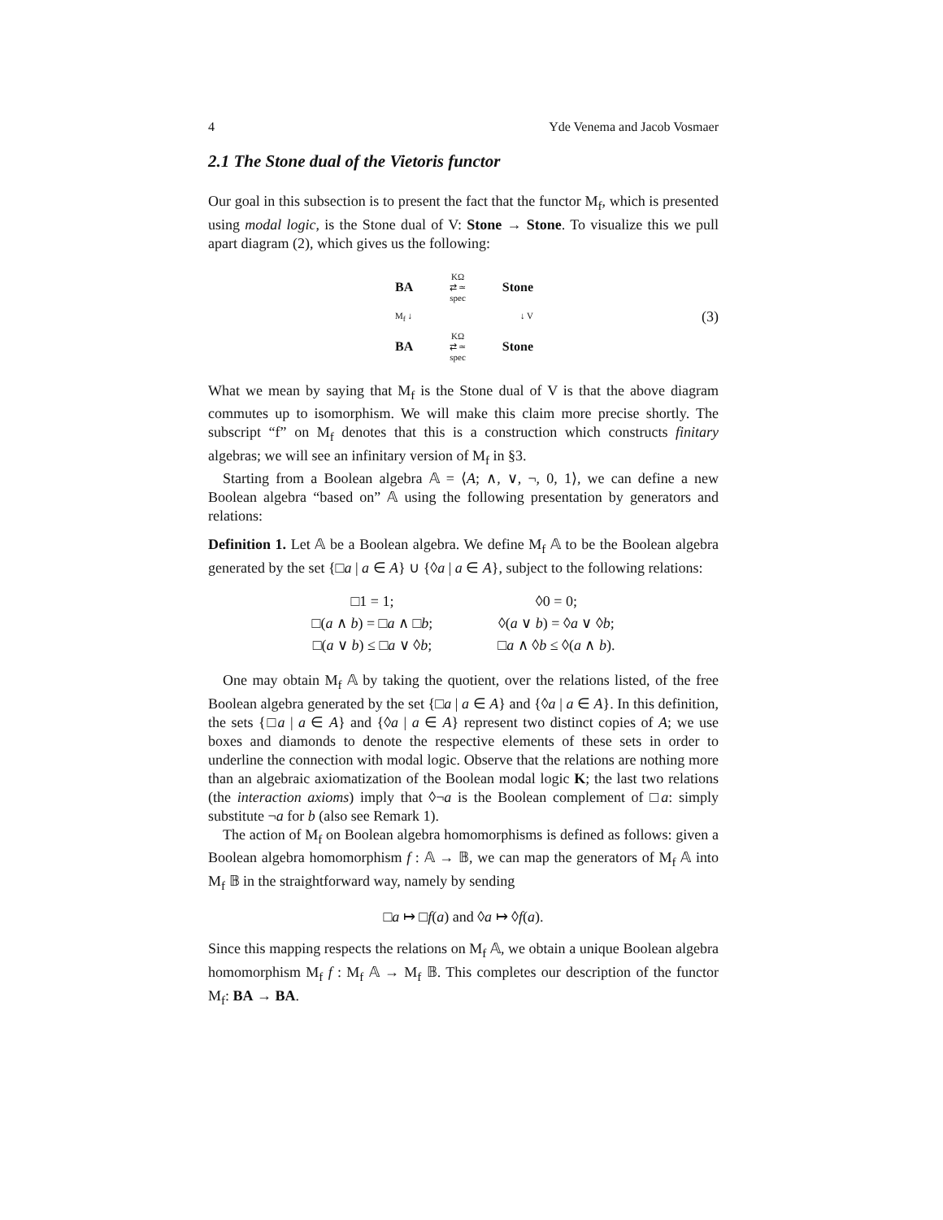4 Yde Venema and Jacob Vosmaer
2.1 The Stone dual of the Vietoris functor
Our goal in this subsection is to present the fact that the functor M<sub>f</sub>, which is presented using modal logic, is the Stone dual of V: Stone → Stone. To visualize this we pull apart diagram (2), which gives us the following:
BA
KΩ
⇄ ≃
spec
Stone
M<sub>f</sub> ↓ ↓ V
BA
KΩ
⇄ ≃
spec
Stone
(3)
What we mean by saying that M<sub>f</sub> is the Stone dual of V is that the above diagram commutes up to isomorphism. We will make this claim more precise shortly. The subscript “f” on M<sub>f</sub> denotes that this is a construction which constructs finitary algebras; we will see an infinitary version of M<sub>f</sub> in §3.
Starting from a Boolean algebra 𝔸 = ⟨A; ∧, ∨, ¬, 0, 1⟩, we can define a new Boolean algebra “based on” 𝔸 using the following presentation by generators and relations:
Definition 1. Let 𝔸 be a Boolean algebra. We define M<sub>f</sub> 𝔸 to be the Boolean algebra generated by the set {□a | a ∈ A} ∪ {◊a | a ∈ A}, subject to the following relations:
| □1 = 1; | ◊0 = 0; |
| □( a ∧ b ) = □ a ∧ □ b ; | ◊( a ∨ b ) = ◊ a ∨ ◊ b ; |
| □( a ∨ b ) ≤ □ a ∨ ◊ b ; | □ a ∧ ◊ b ≤ ◊( a ∧ b ). |
One may obtain M<sub>f</sub> 𝔸 by taking the quotient, over the relations listed, of the free Boolean algebra generated by the set {□a | a ∈ A} and {◊a | a ∈ A}. In this definition, the sets {□a | a ∈ A} and {◊a | a ∈ A} represent two distinct copies of A; we use boxes and diamonds to denote the respective elements of these sets in order to underline the connection with modal logic. Observe that the relations are nothing more than an algebraic axiomatization of the Boolean modal logic K; the last two relations (the interaction axioms) imply that ◊¬a is the Boolean complement of □a: simply substitute ¬a for b (also see Remark 1).
The action of M<sub>f</sub> on Boolean algebra homomorphisms is defined as follows: given a Boolean algebra homomorphism f : 𝔸 → 𝔹, we can map the generators of M<sub>f</sub> 𝔸 into M<sub>f</sub> 𝔹 in the straightforward way, namely by sending
□a ↦ □f(a) and ◊a ↦ ◊f(a).
Since this mapping respects the relations on M<sub>f</sub> 𝔸, we obtain a unique Boolean algebra homomorphism M<sub>f</sub> f : M<sub>f</sub> 𝔸 → M<sub>f</sub> 𝔹. This completes our description of the functor M<sub>f</sub>: BA → BA.